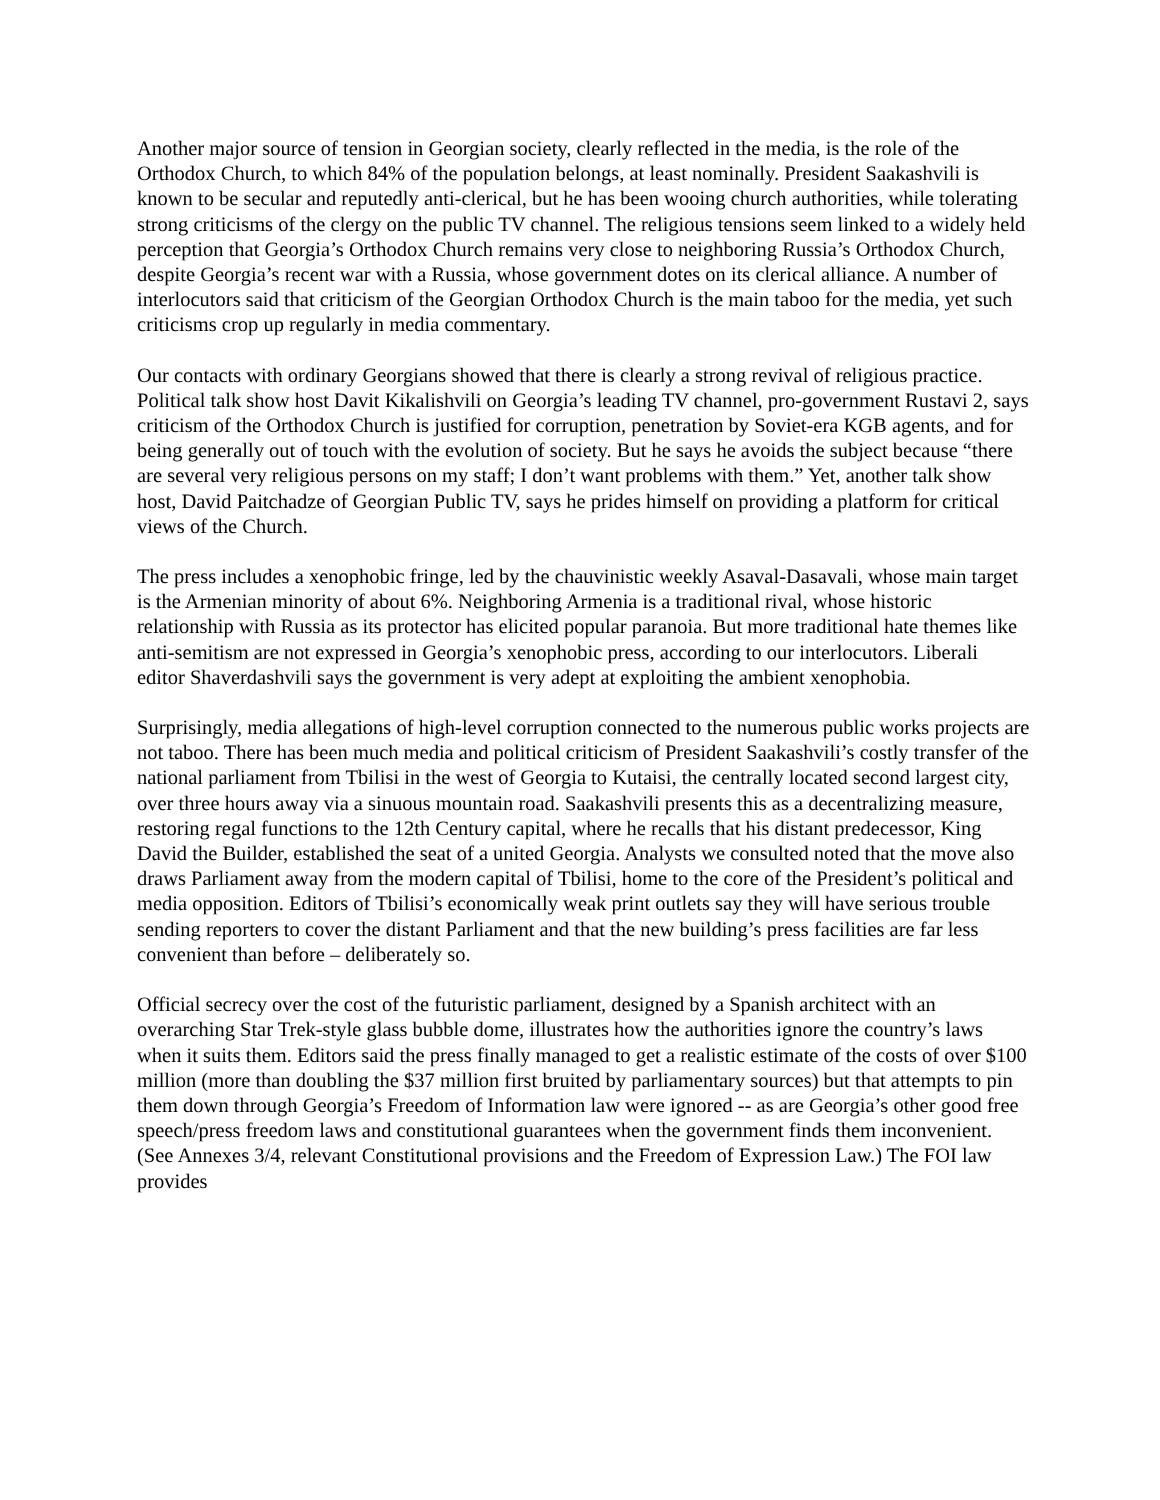Another major source of tension in Georgian society, clearly reflected in the media, is the role of the Orthodox Church, to which 84% of the population belongs, at least nominally. President Saakashvili is known to be secular and reputedly anti-clerical, but he has been wooing church authorities, while tolerating strong criticisms of the clergy on the public TV channel. The religious tensions seem linked to a widely held perception that Georgia’s Orthodox Church remains very close to neighboring Russia’s Orthodox Church, despite Georgia’s recent war with a Russia, whose government dotes on its clerical alliance. A number of interlocutors said that criticism of the Georgian Orthodox Church is the main taboo for the media, yet such criticisms crop up regularly in media commentary.
Our contacts with ordinary Georgians showed that there is clearly a strong revival of religious practice. Political talk show host Davit Kikalishvili on Georgia’s leading TV channel, pro-government Rustavi 2, says criticism of the Orthodox Church is justified for corruption, penetration by Soviet-era KGB agents, and for being generally out of touch with the evolution of society. But he says he avoids the subject because “there are several very religious persons on my staff; I don’t want problems with them.” Yet, another talk show host, David Paitchadze of Georgian Public TV, says he prides himself on providing a platform for critical views of the Church.
The press includes a xenophobic fringe, led by the chauvinistic weekly Asaval-Dasavali, whose main target is the Armenian minority of about 6%. Neighboring Armenia is a traditional rival, whose historic relationship with Russia as its protector has elicited popular paranoia. But more traditional hate themes like anti-semitism are not expressed in Georgia’s xenophobic press, according to our interlocutors. Liberali editor Shaverdashvili says the government is very adept at exploiting the ambient xenophobia.
Surprisingly, media allegations of high-level corruption connected to the numerous public works projects are not taboo. There has been much media and political criticism of President Saakashvili’s costly transfer of the national parliament from Tbilisi in the west of Georgia to Kutaisi, the centrally located second largest city, over three hours away via a sinuous mountain road. Saakashvili presents this as a decentralizing measure, restoring regal functions to the 12th Century capital, where he recalls that his distant predecessor, King David the Builder, established the seat of a united Georgia. Analysts we consulted noted that the move also draws Parliament away from the modern capital of Tbilisi, home to the core of the President’s political and media opposition. Editors of Tbilisi’s economically weak print outlets say they will have serious trouble sending reporters to cover the distant Parliament and that the new building’s press facilities are far less convenient than before – deliberately so.
Official secrecy over the cost of the futuristic parliament, designed by a Spanish architect with an overarching Star Trek-style glass bubble dome, illustrates how the authorities ignore the country’s laws when it suits them. Editors said the press finally managed to get a realistic estimate of the costs of over $100 million (more than doubling the $37 million first bruited by parliamentary sources) but that attempts to pin them down through Georgia’s Freedom of Information law were ignored -- as are Georgia’s other good free speech/press freedom laws and constitutional guarantees when the government finds them inconvenient. (See Annexes 3/4, relevant Constitutional provisions and the Freedom of Expression Law.) The FOI law provides